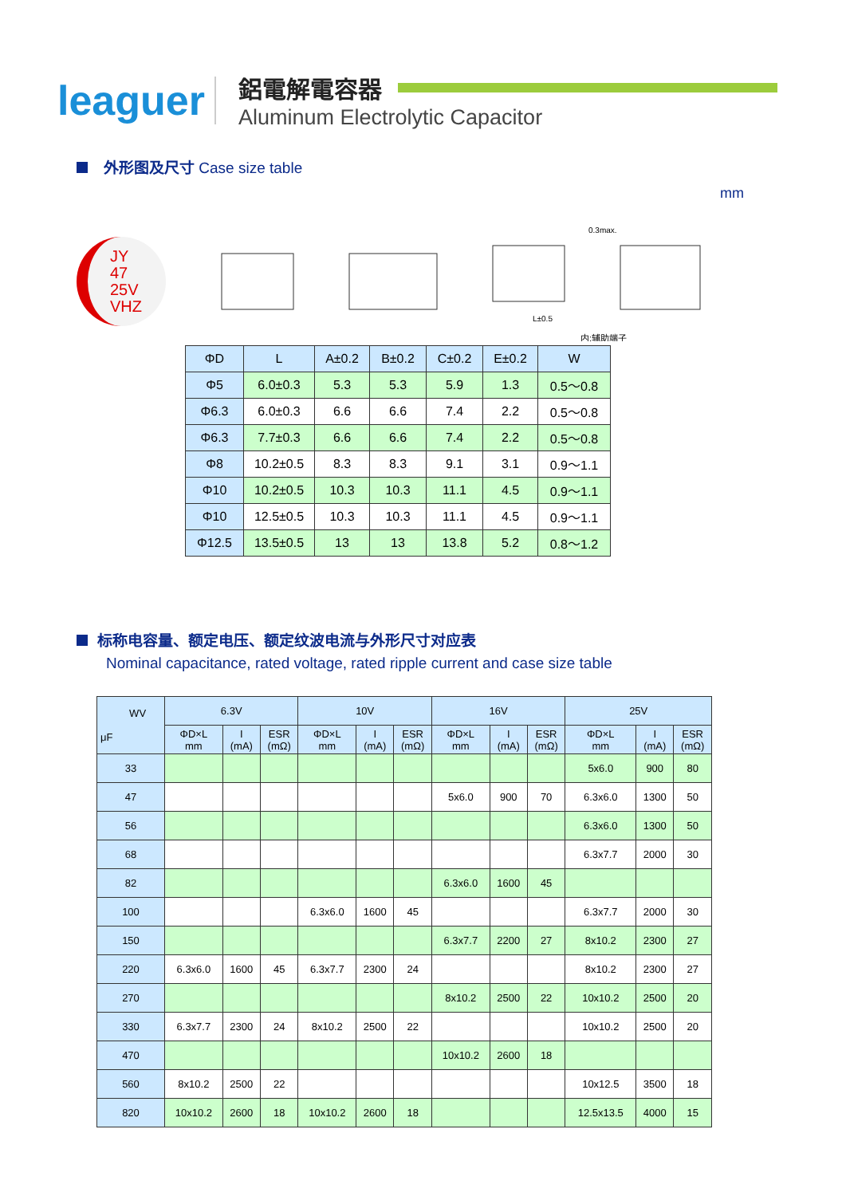leaguer
鋁電解電容器
Aluminum Electrolytic Capacitor
外形图及尺寸 Case size table
mm
JY
47
25V
VHZ
0.3max.
L±0.5
内:辅助端子
| ΦD | L | A±0.2 | B±0.2 | C±0.2 | E±0.2 | W |
| --- | --- | --- | --- | --- | --- | --- |
| Φ5 | 6.0±0.3 | 5.3 | 5.3 | 5.9 | 1.3 | 0.5～0.8 |
| Φ6.3 | 6.0±0.3 | 6.6 | 6.6 | 7.4 | 2.2 | 0.5～0.8 |
| Φ6.3 | 7.7±0.3 | 6.6 | 6.6 | 7.4 | 2.2 | 0.5～0.8 |
| Φ8 | 10.2±0.5 | 8.3 | 8.3 | 9.1 | 3.1 | 0.9～1.1 |
| Φ10 | 10.2±0.5 | 10.3 | 10.3 | 11.1 | 4.5 | 0.9～1.1 |
| Φ10 | 12.5±0.5 | 10.3 | 10.3 | 11.1 | 4.5 | 0.9～1.1 |
| Φ12.5 | 13.5±0.5 | 13 | 13 | 13.8 | 5.2 | 0.8～1.2 |
标称电容量、额定电压、额定纹波电流与外形尺寸对应表
Nominal capacitance, rated voltage, rated ripple current and case size table
| WV μF | 6.3V | | | 10V | | | 16V | | | 25V | | |
| --- | --- | --- | --- | --- | --- | --- | --- | --- | --- | --- | --- | --- |
| | ΦD×L mm | I (mA) | ESR (mΩ) | ΦD×L mm | I (mA) | ESR (mΩ) | ΦD×L mm | I (mA) | ESR (mΩ) | ΦD×L mm | I (mA) | ESR (mΩ) |
| 33 | | | | | | | | | | 5x6.0 | 900 | 80 |
| 47 | | | | | | | 5x6.0 | 900 | 70 | 6.3x6.0 | 1300 | 50 |
| 56 | | | | | | | | | | 6.3x6.0 | 1300 | 50 |
| 68 | | | | | | | | | | 6.3x7.7 | 2000 | 30 |
| 82 | | | | | | | 6.3x6.0 | 1600 | 45 | | | |
| 100 | | | | 6.3x6.0 | 1600 | 45 | | | | 6.3x7.7 | 2000 | 30 |
| 150 | | | | | | | 6.3x7.7 | 2200 | 27 | 8x10.2 | 2300 | 27 |
| 220 | 6.3x6.0 | 1600 | 45 | 6.3x7.7 | 2300 | 24 | | | | 8x10.2 | 2300 | 27 |
| 270 | | | | | | | 8x10.2 | 2500 | 22 | 10x10.2 | 2500 | 20 |
| 330 | 6.3x7.7 | 2300 | 24 | 8x10.2 | 2500 | 22 | | | | 10x10.2 | 2500 | 20 |
| 470 | | | | | | | 10x10.2 | 2600 | 18 | | | |
| 560 | 8x10.2 | 2500 | 22 | | | | | | | 10x12.5 | 3500 | 18 |
| 820 | 10x10.2 | 2600 | 18 | 10x10.2 | 2600 | 18 | | | | 12.5x13.5 | 4000 | 15 |